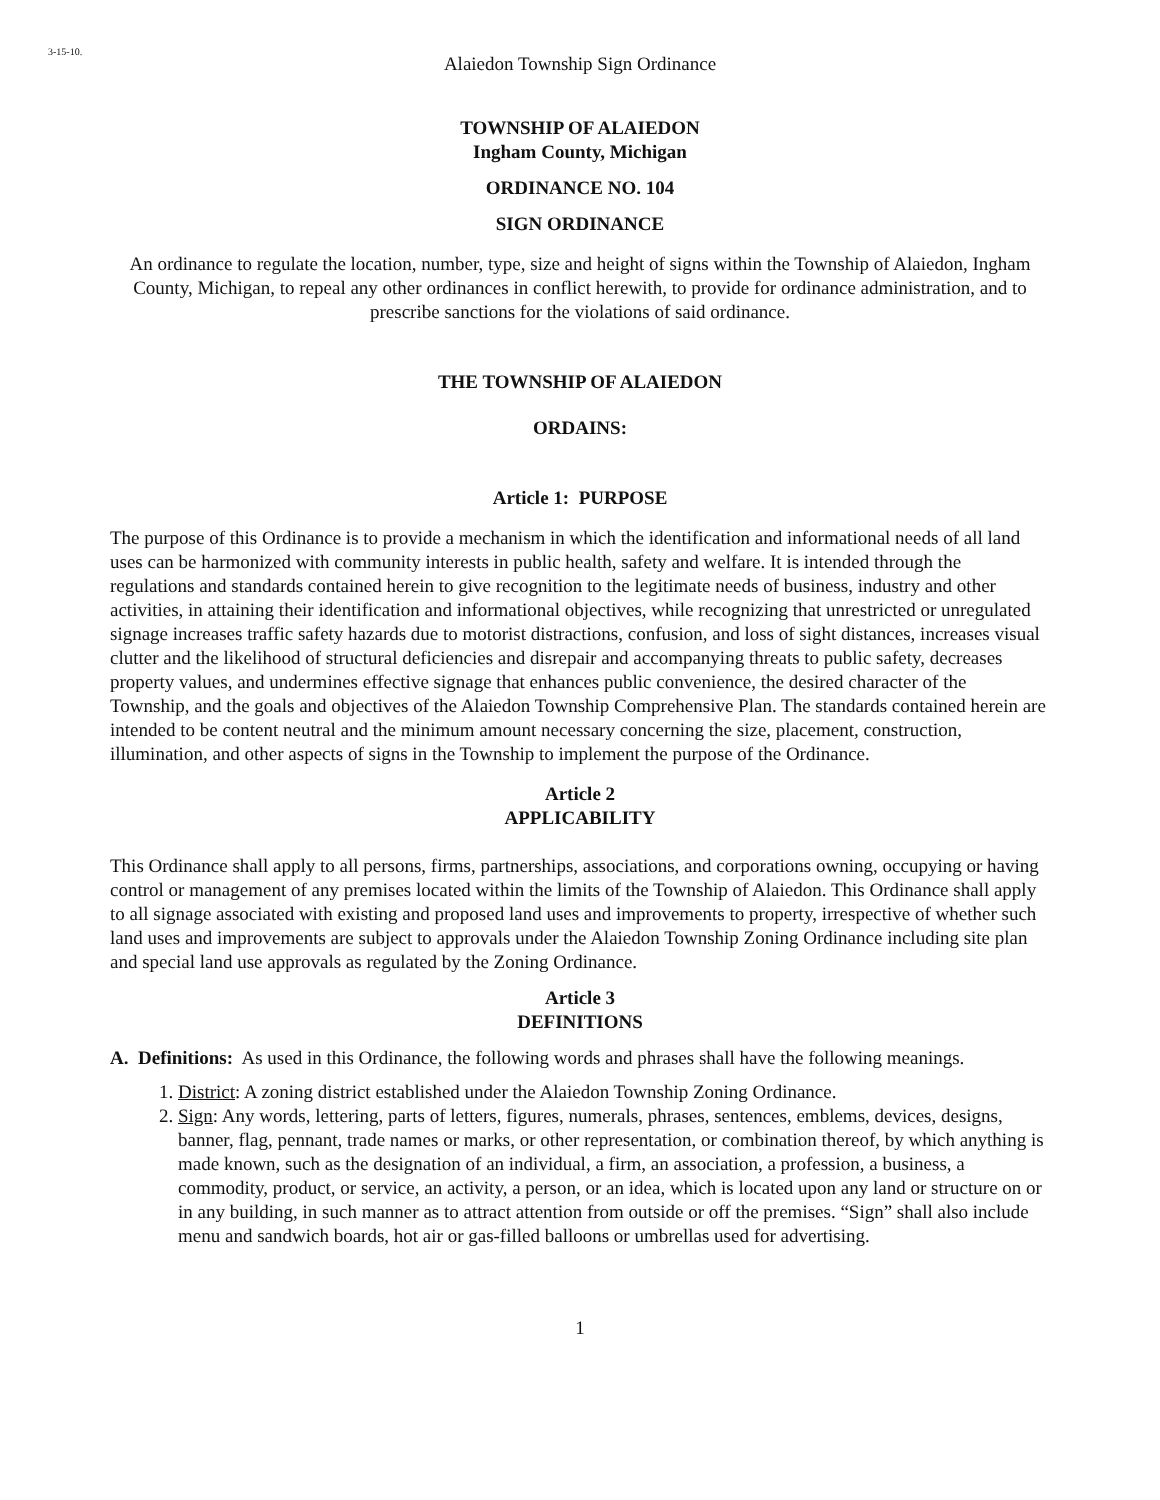3-15-10.
Alaiedon Township Sign Ordinance
TOWNSHIP OF ALAIEDON
Ingham County, Michigan
ORDINANCE NO. 104
SIGN ORDINANCE
An ordinance to regulate the location, number, type, size and height of signs within the Township of Alaiedon, Ingham County, Michigan, to repeal any other ordinances in conflict herewith, to provide for ordinance administration, and to prescribe sanctions for the violations of said ordinance.
THE TOWNSHIP OF ALAIEDON
ORDAINS:
Article 1: PURPOSE
The purpose of this Ordinance is to provide a mechanism in which the identification and informational needs of all land uses can be harmonized with community interests in public health, safety and welfare. It is intended through the regulations and standards contained herein to give recognition to the legitimate needs of business, industry and other activities, in attaining their identification and informational objectives, while recognizing that unrestricted or unregulated signage increases traffic safety hazards due to motorist distractions, confusion, and loss of sight distances, increases visual clutter and the likelihood of structural deficiencies and disrepair and accompanying threats to public safety, decreases property values, and undermines effective signage that enhances public convenience, the desired character of the Township, and the goals and objectives of the Alaiedon Township Comprehensive Plan. The standards contained herein are intended to be content neutral and the minimum amount necessary concerning the size, placement, construction, illumination, and other aspects of signs in the Township to implement the purpose of the Ordinance.
Article 2
APPLICABILITY
This Ordinance shall apply to all persons, firms, partnerships, associations, and corporations owning, occupying or having control or management of any premises located within the limits of the Township of Alaiedon. This Ordinance shall apply to all signage associated with existing and proposed land uses and improvements to property, irrespective of whether such land uses and improvements are subject to approvals under the Alaiedon Township Zoning Ordinance including site plan and special land use approvals as regulated by the Zoning Ordinance.
Article 3
DEFINITIONS
A. Definitions: As used in this Ordinance, the following words and phrases shall have the following meanings.
1. District: A zoning district established under the Alaiedon Township Zoning Ordinance.
2. Sign: Any words, lettering, parts of letters, figures, numerals, phrases, sentences, emblems, devices, designs, banner, flag, pennant, trade names or marks, or other representation, or combination thereof, by which anything is made known, such as the designation of an individual, a firm, an association, a profession, a business, a commodity, product, or service, an activity, a person, or an idea, which is located upon any land or structure on or in any building, in such manner as to attract attention from outside or off the premises. “Sign” shall also include menu and sandwich boards, hot air or gas-filled balloons or umbrellas used for advertising.
1